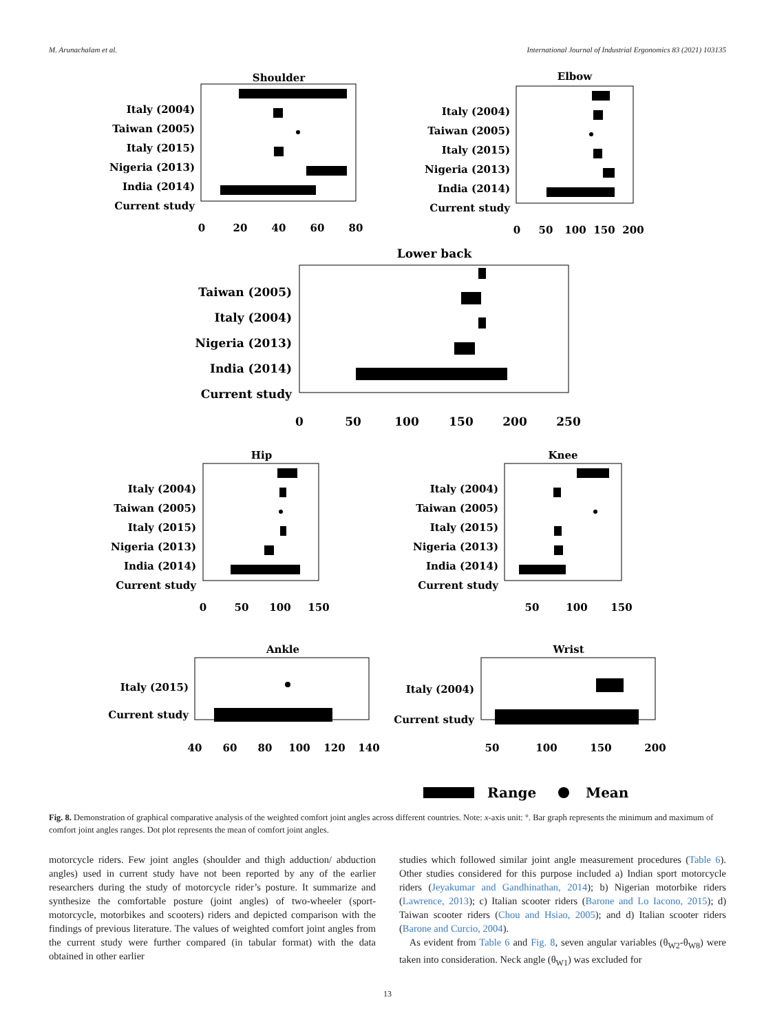M. Arunachalam et al. International Journal of Industrial Ergonomics 83 (2021) 103135
Shoulder
Elbow
Lower back
Hip
Knee
Ankle
Wrist
Italy (2004)
Taiwan (2005)
Italy (2015)
Nigeria (2013)
India (2014)
Current study
Italy (2004)
Taiwan (2005)
Italy (2015)
Nigeria (2013)
India (2014)
Current study
Taiwan (2005)
Italy (2004)
Nigeria (2013)
India (2014)
Current study
Italy (2004)
Taiwan (2005)
Italy (2015)
Nigeria (2013)
India (2014)
Current study
Italy (2004)
Taiwan (2005)
Italy (2015)
Nigeria (2013)
India (2014)
Current study
Italy (2015)
Current study
Italy (2004)
Current study
0
20
40
60
80
0
50
100
150
200
0
50
100
150
200
250
0
50
100
150
50
100
150
40
60
80
100
120
140
50
100
150
200
Range
Mean
Fig. 8. Demonstration of graphical comparative analysis of the weighted comfort joint angles across different countries. Note: x-axis unit: °. Bar graph represents the minimum and maximum of comfort joint angles ranges. Dot plot represents the mean of comfort joint angles.
motorcycle riders. Few joint angles (shoulder and thigh adduction/ abduction angles) used in current study have not been reported by any of the earlier researchers during the study of motorcycle rider’s posture. It summarize and synthesize the comfortable posture (joint angles) of two-wheeler (sport-motorcycle, motorbikes and scooters) riders and depicted comparison with the findings of previous literature. The values of weighted comfort joint angles from the current study were further compared (in tabular format) with the data obtained in other earlier
studies which followed similar joint angle measurement procedures (Table 6). Other studies considered for this purpose included a) Indian sport motorcycle riders (Jeyakumar and Gandhinathan, 2014); b) Nigerian motorbike riders (Lawrence, 2013); c) Italian scooter riders (Barone and Lo Iacono, 2015); d) Taiwan scooter riders (Chou and Hsiao, 2005); and d) Italian scooter riders (Barone and Curcio, 2004).
As evident from Table 6 and Fig. 8, seven angular variables (θ<sub>W2</sub>-θ<sub>W8</sub>) were taken into consideration. Neck angle (θ<sub>W1</sub>) was excluded for
13